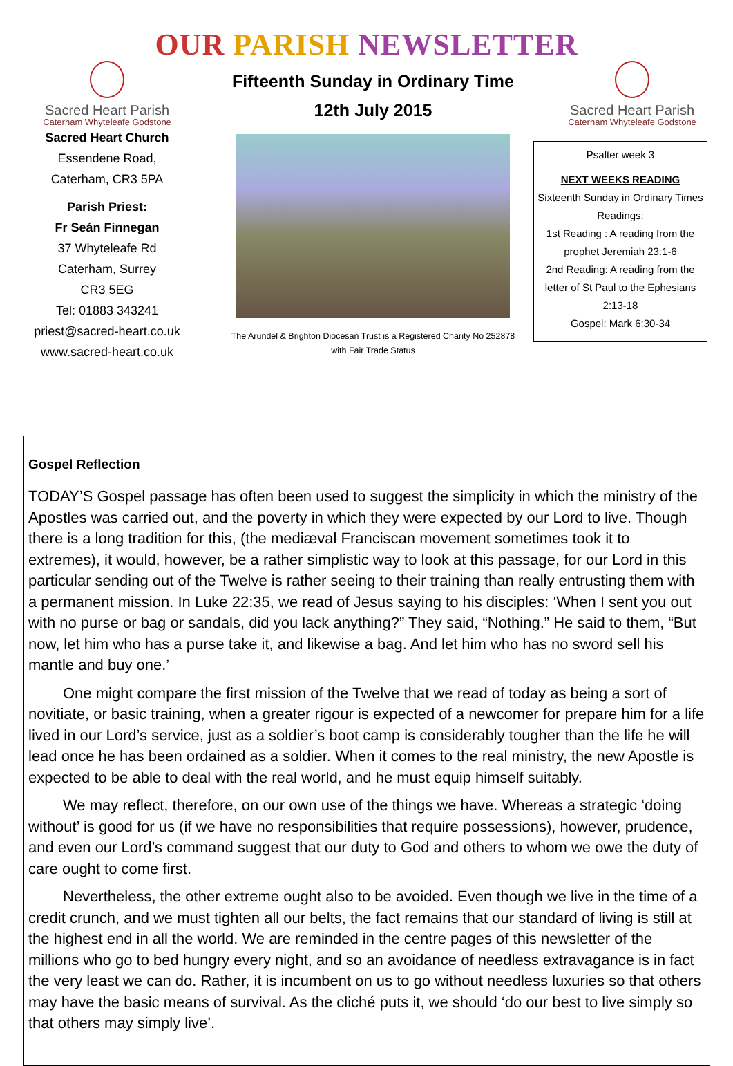OUR PARISH NEWSLETTER
Sacred Heart Parish
Caterham Whyteleafe Godstone
Sacred Heart Church
Essendene Road,
Caterham, CR3 5PA
Parish Priest:
Fr Seán Finnegan
37 Whyteleafe Rd
Caterham, Surrey
CR3 5EG
Tel: 01883 343241
priest@sacred-heart.co.uk
www.sacred-heart.co.uk
Fifteenth Sunday in Ordinary Time
12th July 2015
The Arundel & Brighton Diocesan Trust is a Registered Charity No 252878
with Fair Trade Status
Sacred Heart Parish
Caterham Whyteleafe Godstone
Psalter week 3
NEXT WEEKS READING
Sixteenth Sunday in Ordinary Times
Readings:
1st Reading : A reading from the prophet Jeremiah 23:1-6
2nd Reading: A reading from the letter of St Paul to the Ephesians 2:13-18
Gospel: Mark 6:30-34
Gospel Reflection
TODAY’S Gospel passage has often been used to suggest the simplicity in which the ministry of the Apostles was carried out, and the poverty in which they were expected by our Lord to live. Though there is a long tradition for this, (the mediæval Franciscan movement sometimes took it to extremes), it would, however, be a rather simplistic way to look at this passage, for our Lord in this particular sending out of the Twelve is rather seeing to their training than really entrusting them with a permanent mission. In Luke 22:35, we read of Jesus saying to his disciples: ‘When I sent you out with no purse or bag or sandals, did you lack anything?” They said, “Nothing.” He said to them, “But now, let him who has a purse take it, and likewise a bag. And let him who has no sword sell his mantle and buy one.’
One might compare the first mission of the Twelve that we read of today as being a sort of novitiate, or basic training, when a greater rigour is expected of a newcomer for prepare him for a life lived in our Lord’s service, just as a soldier’s boot camp is considerably tougher than the life he will lead once he has been ordained as a soldier. When it comes to the real ministry, the new Apostle is expected to be able to deal with the real world, and he must equip himself suitably.
We may reflect, therefore, on our own use of the things we have. Whereas a strategic ‘doing without’ is good for us (if we have no responsibilities that require possessions), however, prudence, and even our Lord’s command suggest that our duty to God and others to whom we owe the duty of care ought to come first.
Nevertheless, the other extreme ought also to be avoided. Even though we live in the time of a credit crunch, and we must tighten all our belts, the fact remains that our standard of living is still at the highest end in all the world. We are reminded in the centre pages of this newsletter of the millions who go to bed hungry every night, and so an avoidance of needless extravagance is in fact the very least we can do. Rather, it is incumbent on us to go without needless luxuries so that others may have the basic means of survival. As the cliché puts it, we should ‘do our best to live simply so that others may simply live’.